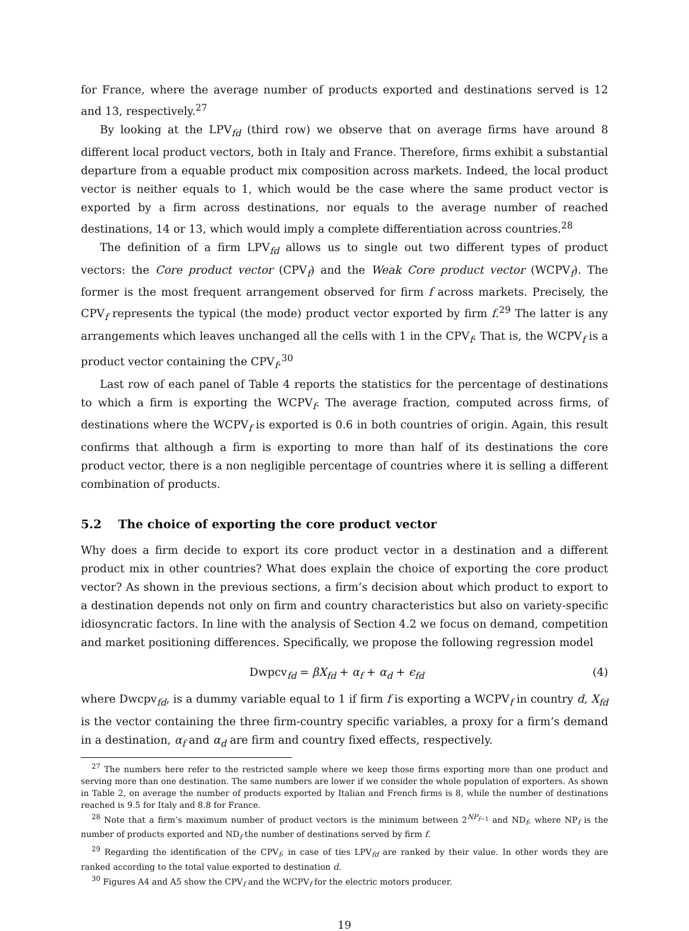for France, where the average number of products exported and destinations served is 12 and 13, respectively.<sup>27</sup>
By looking at the LPV<sub>fd</sub> (third row) we observe that on average firms have around 8 different local product vectors, both in Italy and France. Therefore, firms exhibit a substantial departure from a equable product mix composition across markets. Indeed, the local product vector is neither equals to 1, which would be the case where the same product vector is exported by a firm across destinations, nor equals to the average number of reached destinations, 14 or 13, which would imply a complete differentiation across countries.<sup>28</sup>
The definition of a firm LPV<sub>fd</sub> allows us to single out two different types of product vectors: the Core product vector (CPV<sub>f</sub>) and the Weak Core product vector (WCPV<sub>f</sub>). The former is the most frequent arrangement observed for firm f across markets. Precisely, the CPV<sub>f</sub> represents the typical (the mode) product vector exported by firm f.<sup>29</sup> The latter is any arrangements which leaves unchanged all the cells with 1 in the CPV<sub>f</sub>. That is, the WCPV<sub>f</sub> is a product vector containing the CPV<sub>f</sub>.<sup>30</sup>
Last row of each panel of Table 4 reports the statistics for the percentage of destinations to which a firm is exporting the WCPV<sub>f</sub>. The average fraction, computed across firms, of destinations where the WCPV<sub>f</sub> is exported is 0.6 in both countries of origin. Again, this result confirms that although a firm is exporting to more than half of its destinations the core product vector, there is a non negligible percentage of countries where it is selling a different combination of products.
5.2 The choice of exporting the core product vector
Why does a firm decide to export its core product vector in a destination and a different product mix in other countries? What does explain the choice of exporting the core product vector? As shown in the previous sections, a firm’s decision about which product to export to a destination depends not only on firm and country characteristics but also on variety-specific idiosyncratic factors. In line with the analysis of Section 4.2 we focus on demand, competition and market positioning differences. Specifically, we propose the following regression model
Dwpcv<sub>fd</sub> = βX<sub>fd</sub> + α<sub>f</sub> + α<sub>d</sub> + ϵ<sub>fd</sub> (4)
where Dwcpv<sub>fd</sub>, is a dummy variable equal to 1 if firm f is exporting a WCPV<sub>f</sub> in country d, X<sub>fd</sub> is the vector containing the three firm-country specific variables, a proxy for a firm’s demand in a destination, α<sub>f</sub> and α<sub>d</sub> are firm and country fixed effects, respectively.
<sup>27</sup> The numbers here refer to the restricted sample where we keep those firms exporting more than one product and serving more than one destination. The same numbers are lower if we consider the whole population of exporters. As shown in Table 2, on average the number of products exported by Italian and French firms is 8, while the number of destinations reached is 9.5 for Italy and 8.8 for France.
<sup>28</sup> Note that a firm’s maximum number of product vectors is the minimum between 2<sup>NP<sub>f−1</sub></sup> and ND<sub>f</sub>, where NP<sub>f</sub> is the number of products exported and ND<sub>f</sub> the number of destinations served by firm f.
<sup>29</sup> Regarding the identification of the CPV<sub>f</sub>, in case of ties LPV<sub>fd</sub> are ranked by their value. In other words they are ranked according to the total value exported to destination d.
<sup>30</sup> Figures A4 and A5 show the CPV<sub>f</sub> and the WCPV<sub>f</sub> for the electric motors producer.
19